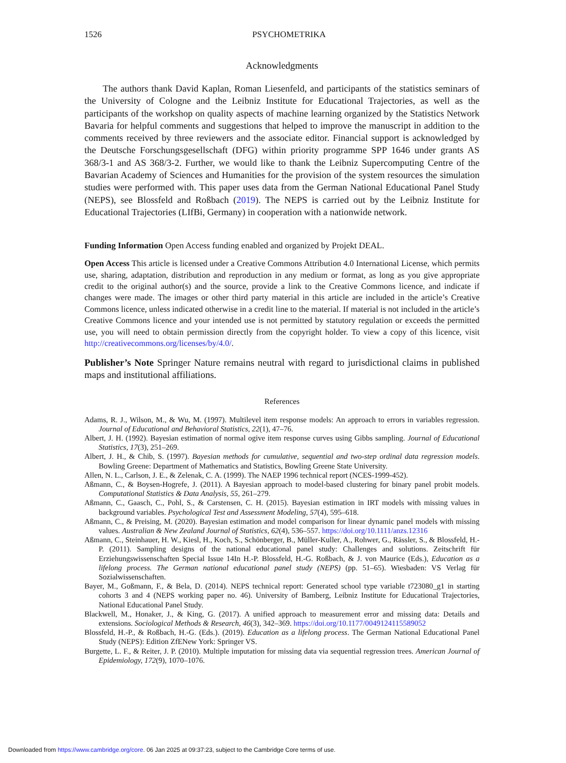1526 PSYCHOMETRIKA
Acknowledgments
The authors thank David Kaplan, Roman Liesenfeld, and participants of the statistics seminars of the University of Cologne and the Leibniz Institute for Educational Trajectories, as well as the participants of the workshop on quality aspects of machine learning organized by the Statistics Network Bavaria for helpful comments and suggestions that helped to improve the manuscript in addition to the comments received by three reviewers and the associate editor. Financial support is acknowledged by the Deutsche Forschungsgesellschaft (DFG) within priority programme SPP 1646 under grants AS 368/3-1 and AS 368/3-2. Further, we would like to thank the Leibniz Supercomputing Centre of the Bavarian Academy of Sciences and Humanities for the provision of the system resources the simulation studies were performed with. This paper uses data from the German National Educational Panel Study (NEPS), see Blossfeld and Roßbach (2019). The NEPS is carried out by the Leibniz Institute for Educational Trajectories (LIfBi, Germany) in cooperation with a nationwide network.
Funding Information Open Access funding enabled and organized by Projekt DEAL.
Open Access This article is licensed under a Creative Commons Attribution 4.0 International License, which permits use, sharing, adaptation, distribution and reproduction in any medium or format, as long as you give appropriate credit to the original author(s) and the source, provide a link to the Creative Commons licence, and indicate if changes were made. The images or other third party material in this article are included in the article’s Creative Commons licence, unless indicated otherwise in a credit line to the material. If material is not included in the article’s Creative Commons licence and your intended use is not permitted by statutory regulation or exceeds the permitted use, you will need to obtain permission directly from the copyright holder. To view a copy of this licence, visit http://creativecommons.org/licenses/by/4.0/.
Publisher’s Note Springer Nature remains neutral with regard to jurisdictional claims in published maps and institutional affiliations.
References
Adams, R. J., Wilson, M., & Wu, M. (1997). Multilevel item response models: An approach to errors in variables regression. Journal of Educational and Behavioral Statistics, 22(1), 47–76.
Albert, J. H. (1992). Bayesian estimation of normal ogive item response curves using Gibbs sampling. Journal of Educational Statistics, 17(3), 251–269.
Albert, J. H., & Chib, S. (1997). Bayesian methods for cumulative, sequential and two-step ordinal data regression models. Bowling Greene: Department of Mathematics and Statistics, Bowling Greene State University.
Allen, N. L., Carlson, J. E., & Zelenak, C. A. (1999). The NAEP 1996 technical report (NCES-1999-452).
Aßmann, C., & Boysen-Hogrefe, J. (2011). A Bayesian approach to model-based clustering for binary panel probit models. Computational Statistics & Data Analysis, 55, 261–279.
Aßmann, C., Gaasch, C., Pohl, S., & Carstensen, C. H. (2015). Bayesian estimation in IRT models with missing values in background variables. Psychological Test and Assessment Modeling, 57(4), 595–618.
Aßmann, C., & Preising, M. (2020). Bayesian estimation and model comparison for linear dynamic panel models with missing values. Australian & New Zealand Journal of Statistics, 62(4), 536–557. https://doi.org/10.1111/anzs.12316
Aßmann, C., Steinhauer, H. W., Kiesl, H., Koch, S., Schönberger, B., Müller-Kuller, A., Rohwer, G., Rässler, S., & Blossfeld, H.-P. (2011). Sampling designs of the national educational panel study: Challenges and solutions. Zeitschrift für Erziehungswissenschaften Special Issue 14In H.-P. Blossfeld, H.-G. Roßbach, & J. von Maurice (Eds.), Education as a lifelong process. The German national educational panel study (NEPS) (pp. 51–65). Wiesbaden: VS Verlag für Sozialwissenschaften.
Bayer, M., Goßmann, F., & Bela, D. (2014). NEPS technical report: Generated school type variable t723080_g1 in starting cohorts 3 and 4 (NEPS working paper no. 46). University of Bamberg, Leibniz Institute for Educational Trajectories, National Educational Panel Study.
Blackwell, M., Honaker, J., & King, G. (2017). A unified approach to measurement error and missing data: Details and extensions. Sociological Methods & Research, 46(3), 342–369. https://doi.org/10.1177/0049124115589052
Blossfeld, H.-P., & Roßbach, H.-G. (Eds.). (2019). Education as a lifelong process. The German National Educational Panel Study (NEPS): Edition ZfENew York: Springer VS.
Burgette, L. F., & Reiter, J. P. (2010). Multiple imputation for missing data via sequential regression trees. American Journal of Epidemiology, 172(9), 1070–1076.
Downloaded from https://www.cambridge.org/core. 06 Jan 2025 at 09:37:23, subject to the Cambridge Core terms of use.